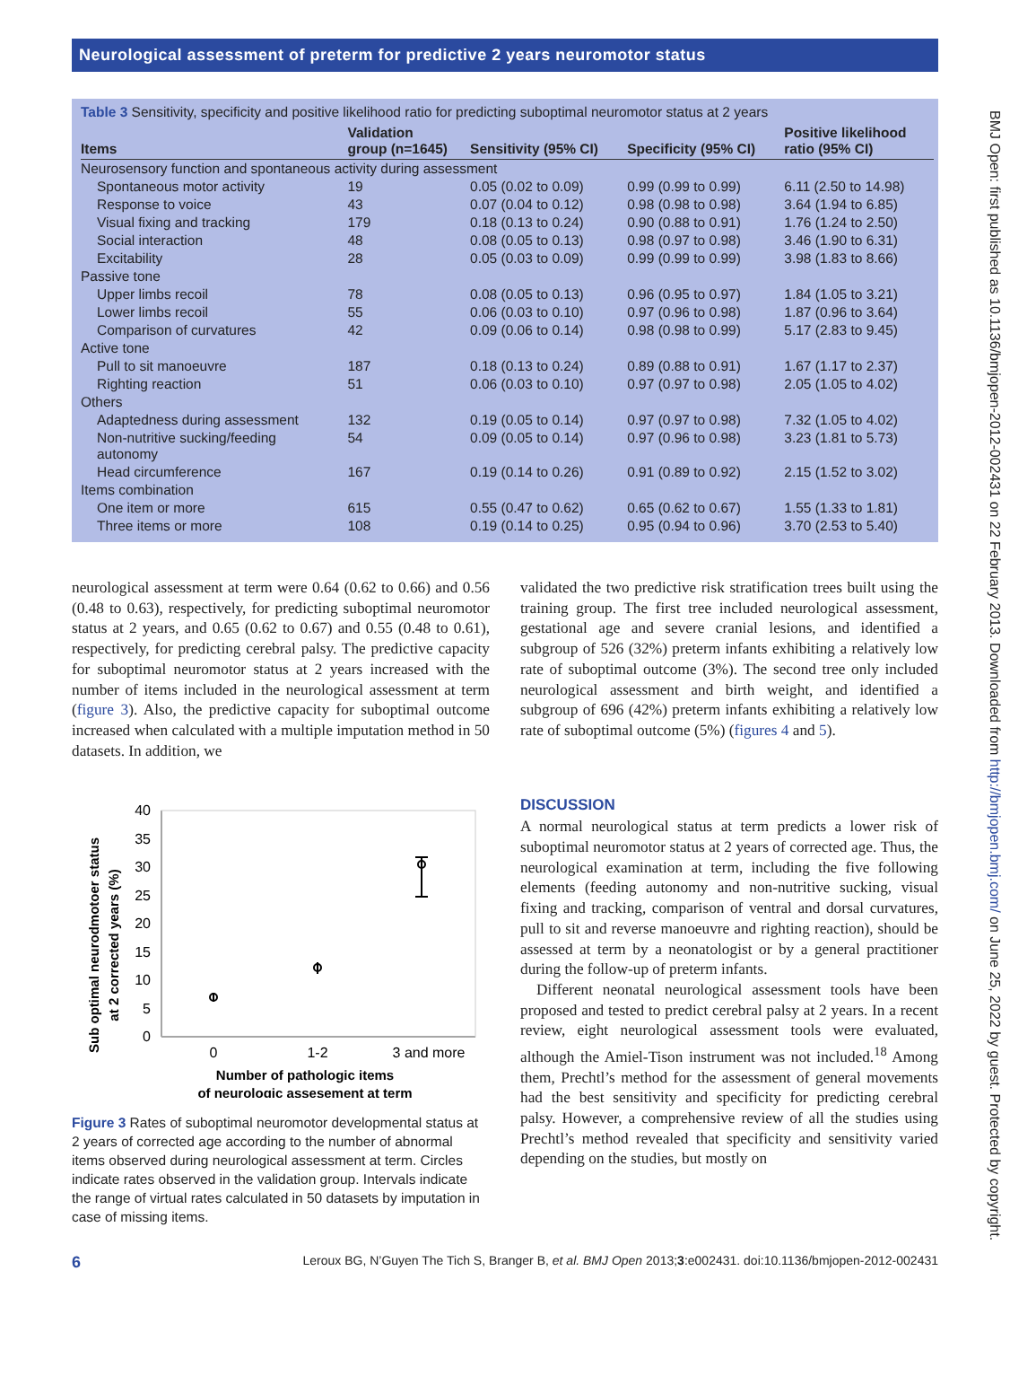BMJ Open: first published as 10.1136/bmjopen-2012-002431 on 22 February 2013. Downloaded from http://bmjopen.bmj.com/ on June 25, 2022 by guest. Protected by copyright.
Neurological assessment of preterm for predictive 2 years neuromotor status
Table 3 Sensitivity, specificity and positive likelihood ratio for predicting suboptimal neuromotor status at 2 years
| Items | Validation group (n=1645) | Sensitivity (95% CI) | Specificity (95% CI) | Positive likelihood ratio (95% CI) |
| --- | --- | --- | --- | --- |
| Neurosensory function and spontaneous activity during assessment | | | | |
| Spontaneous motor activity | 19 | 0.05 (0.02 to 0.09) | 0.99 (0.99 to 0.99) | 6.11 (2.50 to 14.98) |
| Response to voice | 43 | 0.07 (0.04 to 0.12) | 0.98 (0.98 to 0.98) | 3.64 (1.94 to 6.85) |
| Visual fixing and tracking | 179 | 0.18 (0.13 to 0.24) | 0.90 (0.88 to 0.91) | 1.76 (1.24 to 2.50) |
| Social interaction | 48 | 0.08 (0.05 to 0.13) | 0.98 (0.97 to 0.98) | 3.46 (1.90 to 6.31) |
| Excitability | 28 | 0.05 (0.03 to 0.09) | 0.99 (0.99 to 0.99) | 3.98 (1.83 to 8.66) |
| Passive tone | | | | |
| Upper limbs recoil | 78 | 0.08 (0.05 to 0.13) | 0.96 (0.95 to 0.97) | 1.84 (1.05 to 3.21) |
| Lower limbs recoil | 55 | 0.06 (0.03 to 0.10) | 0.97 (0.96 to 0.98) | 1.87 (0.96 to 3.64) |
| Comparison of curvatures | 42 | 0.09 (0.06 to 0.14) | 0.98 (0.98 to 0.99) | 5.17 (2.83 to 9.45) |
| Active tone | | | | |
| Pull to sit manoeuvre | 187 | 0.18 (0.13 to 0.24) | 0.89 (0.88 to 0.91) | 1.67 (1.17 to 2.37) |
| Righting reaction | 51 | 0.06 (0.03 to 0.10) | 0.97 (0.97 to 0.98) | 2.05 (1.05 to 4.02) |
| Others | | | | |
| Adaptedness during assessment | 132 | 0.19 (0.05 to 0.14) | 0.97 (0.97 to 0.98) | 7.32 (1.05 to 4.02) |
| Non-nutritive sucking/feeding autonomy | 54 | 0.09 (0.05 to 0.14) | 0.97 (0.96 to 0.98) | 3.23 (1.81 to 5.73) |
| Head circumference | 167 | 0.19 (0.14 to 0.26) | 0.91 (0.89 to 0.92) | 2.15 (1.52 to 3.02) |
| Items combination | | | | |
| One item or more | 615 | 0.55 (0.47 to 0.62) | 0.65 (0.62 to 0.67) | 1.55 (1.33 to 1.81) |
| Three items or more | 108 | 0.19 (0.14 to 0.25) | 0.95 (0.94 to 0.96) | 3.70 (2.53 to 5.40) |
neurological assessment at term were 0.64 (0.62 to 0.66) and 0.56 (0.48 to 0.63), respectively, for predicting suboptimal neuromotor status at 2 years, and 0.65 (0.62 to 0.67) and 0.55 (0.48 to 0.61), respectively, for predicting cerebral palsy. The predictive capacity for suboptimal neuromotor status at 2 years increased with the number of items included in the neurological assessment at term (figure 3). Also, the predictive capacity for suboptimal outcome increased when calculated with a multiple imputation method in 50 datasets. In addition, we
Sub optimal neurodmotoer status
at 2 corrected years (%)
0
5
10
15
20
25
30
35
40
0
1-2
3 and more
Number of pathologic items
of neurologic assesement at term
Figure 3 Rates of suboptimal neuromotor developmental status at 2 years of corrected age according to the number of abnormal items observed during neurological assessment at term. Circles indicate rates observed in the validation group. Intervals indicate the range of virtual rates calculated in 50 datasets by imputation in case of missing items.
validated the two predictive risk stratification trees built using the training group. The first tree included neurological assessment, gestational age and severe cranial lesions, and identified a subgroup of 526 (32%) preterm infants exhibiting a relatively low rate of suboptimal outcome (3%). The second tree only included neurological assessment and birth weight, and identified a subgroup of 696 (42%) preterm infants exhibiting a relatively low rate of suboptimal outcome (5%) (figures 4 and 5).
DISCUSSION
A normal neurological status at term predicts a lower risk of suboptimal neuromotor status at 2 years of corrected age. Thus, the neurological examination at term, including the five following elements (feeding autonomy and non-nutritive sucking, visual fixing and tracking, comparison of ventral and dorsal curvatures, pull to sit and reverse manoeuvre and righting reaction), should be assessed at term by a neonatologist or by a general practitioner during the follow-up of preterm infants.
Different neonatal neurological assessment tools have been proposed and tested to predict cerebral palsy at 2 years. In a recent review, eight neurological assessment tools were evaluated, although the Amiel-Tison instrument was not included.<sup>18</sup> Among them, Prechtl’s method for the assessment of general movements had the best sensitivity and specificity for predicting cerebral palsy. However, a comprehensive review of all the studies using Prechtl’s method revealed that specificity and sensitivity varied depending on the studies, but mostly on
6 Leroux BG, N’Guyen The Tich S, Branger B, et al. BMJ Open 2013;3:e002431. doi:10.1136/bmjopen-2012-002431